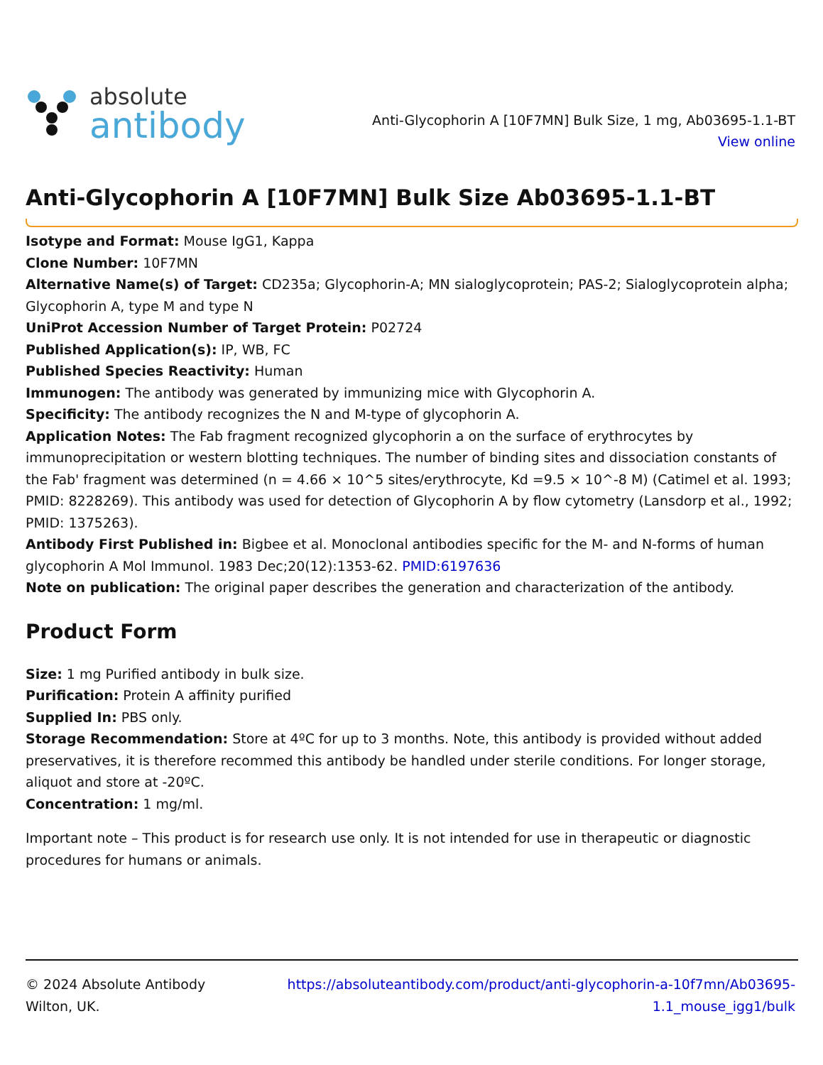absolute
antibody
Anti-Glycophorin A [10F7MN] Bulk Size, 1 mg, Ab03695-1.1-BT
View online
Anti-Glycophorin A [10F7MN] Bulk Size Ab03695-1.1-BT
Isotype and Format: Mouse IgG1, Kappa
Clone Number: 10F7MN
Alternative Name(s) of Target: CD235a; Glycophorin-A; MN sialoglycoprotein; PAS-2; Sialoglycoprotein alpha; Glycophorin A, type M and type N
UniProt Accession Number of Target Protein: P02724
Published Application(s): IP, WB, FC
Published Species Reactivity: Human
Immunogen: The antibody was generated by immunizing mice with Glycophorin A.
Specificity: The antibody recognizes the N and M-type of glycophorin A.
Application Notes: The Fab fragment recognized glycophorin a on the surface of erythrocytes by immunoprecipitation or western blotting techniques. The number of binding sites and dissociation constants of the Fab' fragment was determined (n = 4.66 × 10^5 sites/erythrocyte, Kd =9.5 × 10^-8 M) (Catimel et al. 1993; PMID: 8228269). This antibody was used for detection of Glycophorin A by flow cytometry (Lansdorp et al., 1992; PMID: 1375263).
Antibody First Published in: Bigbee et al. Monoclonal antibodies specific for the M- and N-forms of human glycophorin A Mol Immunol. 1983 Dec;20(12):1353-62. PMID:6197636
Note on publication: The original paper describes the generation and characterization of the antibody.
Product Form
Size: 1 mg Purified antibody in bulk size.
Purification: Protein A affinity purified
Supplied In: PBS only.
Storage Recommendation: Store at 4ºC for up to 3 months. Note, this antibody is provided without added preservatives, it is therefore recommed this antibody be handled under sterile conditions. For longer storage, aliquot and store at -20ºC.
Concentration: 1 mg/ml.
Important note – This product is for research use only. It is not intended for use in therapeutic or diagnostic procedures for humans or animals.
© 2024 Absolute Antibody
Wilton, UK.
https://absoluteantibody.com/product/anti-glycophorin-a-10f7mn/Ab03695-
1.1_mouse_igg1/bulk